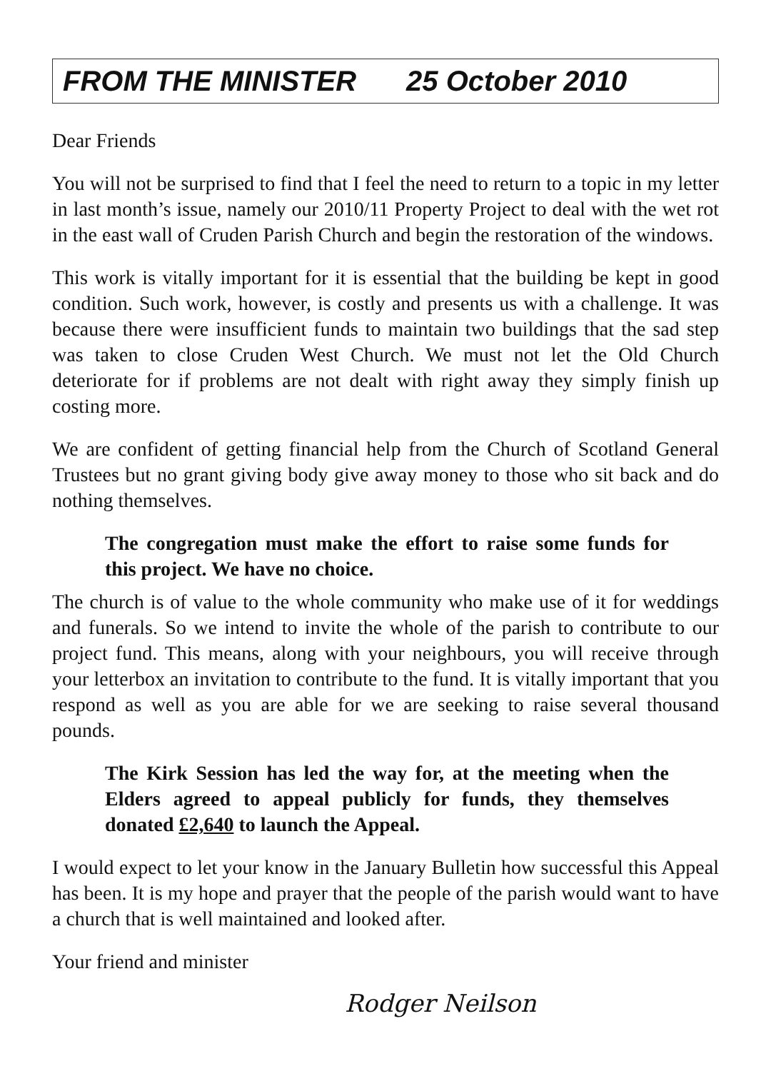FROM THE MINISTER 25 October 2010
Dear Friends
You will not be surprised to find that I feel the need to return to a topic in my letter in last month’s issue, namely our 2010/11 Property Project to deal with the wet rot in the east wall of Cruden Parish Church and begin the restoration of the windows.
This work is vitally important for it is essential that the building be kept in good condition. Such work, however, is costly and presents us with a challenge. It was because there were insufficient funds to maintain two buildings that the sad step was taken to close Cruden West Church. We must not let the Old Church deteriorate for if problems are not dealt with right away they simply finish up costing more.
We are confident of getting financial help from the Church of Scotland General Trustees but no grant giving body give away money to those who sit back and do nothing themselves.
The congregation must make the effort to raise some funds for this project. We have no choice.
The church is of value to the whole community who make use of it for weddings and funerals. So we intend to invite the whole of the parish to contribute to our project fund. This means, along with your neighbours, you will receive through your letterbox an invitation to contribute to the fund. It is vitally important that you respond as well as you are able for we are seeking to raise several thousand pounds.
The Kirk Session has led the way for, at the meeting when the Elders agreed to appeal publicly for funds, they themselves donated £2,640 to launch the Appeal.
I would expect to let your know in the January Bulletin how successful this Appeal has been. It is my hope and prayer that the people of the parish would want to have a church that is well maintained and looked after.
Your friend and minister
Rodger Neilson